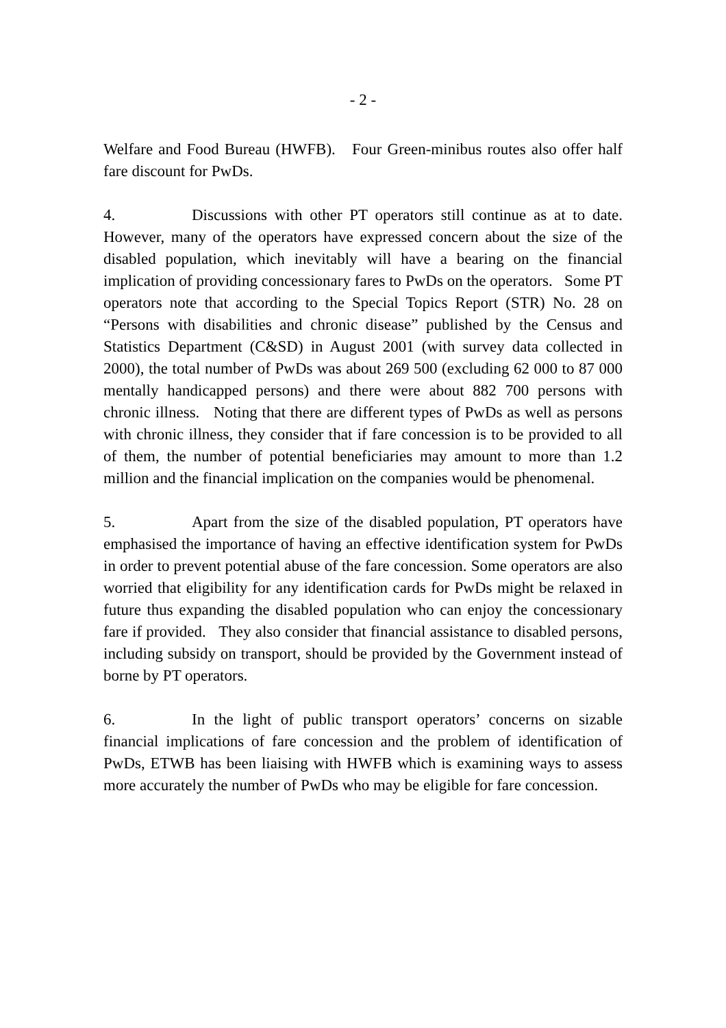- 2 -
Welfare and Food Bureau (HWFB). Four Green-minibus routes also offer half fare discount for PwDs.
4. Discussions with other PT operators still continue as at to date. However, many of the operators have expressed concern about the size of the disabled population, which inevitably will have a bearing on the financial implication of providing concessionary fares to PwDs on the operators. Some PT operators note that according to the Special Topics Report (STR) No. 28 on “Persons with disabilities and chronic disease” published by the Census and Statistics Department (C&SD) in August 2001 (with survey data collected in 2000), the total number of PwDs was about 269 500 (excluding 62 000 to 87 000 mentally handicapped persons) and there were about 882 700 persons with chronic illness. Noting that there are different types of PwDs as well as persons with chronic illness, they consider that if fare concession is to be provided to all of them, the number of potential beneficiaries may amount to more than 1.2 million and the financial implication on the companies would be phenomenal.
5. Apart from the size of the disabled population, PT operators have emphasised the importance of having an effective identification system for PwDs in order to prevent potential abuse of the fare concession. Some operators are also worried that eligibility for any identification cards for PwDs might be relaxed in future thus expanding the disabled population who can enjoy the concessionary fare if provided. They also consider that financial assistance to disabled persons, including subsidy on transport, should be provided by the Government instead of borne by PT operators.
6. In the light of public transport operators’ concerns on sizable financial implications of fare concession and the problem of identification of PwDs, ETWB has been liaising with HWFB which is examining ways to assess more accurately the number of PwDs who may be eligible for fare concession.